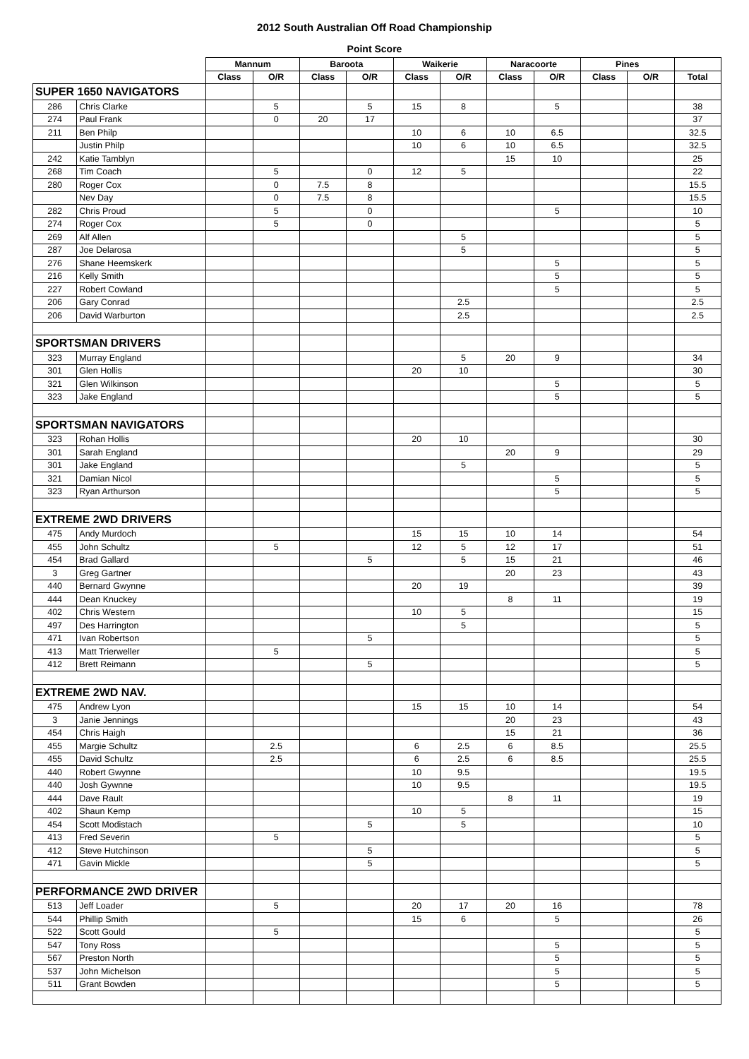2012 South Australian Off Road Championship
Point Score
| | | Mannum | | Baroota | | Waikerie | | Naracoorte | | Pines | | |
| --- | --- | --- | --- | --- | --- | --- | --- | --- | --- | --- | --- | --- |
| | | Class | O/R | Class | O/R | Class | O/R | Class | O/R | Class | O/R | Total |
| SUPER 1650 NAVIGATORS | | | | | | | | | | | | |
| 286 | Chris Clarke | | 5 | | 5 | 15 | 8 | | 5 | | | 38 |
| 274 | Paul Frank | | 0 | 20 | 17 | | | | | | | 37 |
| 211 | Ben Philp | | | | | 10 | 6 | 10 | 6.5 | | | 32.5 |
| | Justin Philp | | | | | 10 | 6 | 10 | 6.5 | | | 32.5 |
| 242 | Katie Tamblyn | | | | | | | 15 | 10 | | | 25 |
| 268 | Tim Coach | | 5 | | 0 | 12 | 5 | | | | | 22 |
| 280 | Roger Cox | | 0 | 7.5 | 8 | | | | | | | 15.5 |
| | Nev Day | | 0 | 7.5 | 8 | | | | | | | 15.5 |
| 282 | Chris Proud | | 5 | | 0 | | | | 5 | | | 10 |
| 274 | Roger Cox | | 5 | | 0 | | | | | | | 5 |
| 269 | Alf Allen | | | | | | 5 | | | | | 5 |
| 287 | Joe Delarosa | | | | | | 5 | | | | | 5 |
| 276 | Shane Heemskerk | | | | | | | | 5 | | | 5 |
| 216 | Kelly Smith | | | | | | | | 5 | | | 5 |
| 227 | Robert Cowland | | | | | | | | 5 | | | 5 |
| 206 | Gary Conrad | | | | | | 2.5 | | | | | 2.5 |
| 206 | David Warburton | | | | | | 2.5 | | | | | 2.5 |
| SPORTSMAN DRIVERS | | | | | | | | | | | | |
| 323 | Murray England | | | | | | 5 | 20 | 9 | | | 34 |
| 301 | Glen Hollis | | | | | 20 | 10 | | | | | 30 |
| 321 | Glen Wilkinson | | | | | | | | 5 | | | 5 |
| 323 | Jake England | | | | | | | | 5 | | | 5 |
| SPORTSMAN NAVIGATORS | | | | | | | | | | | | |
| 323 | Rohan Hollis | | | | | 20 | 10 | | | | | 30 |
| 301 | Sarah England | | | | | | | 20 | 9 | | | 29 |
| 301 | Jake England | | | | | | 5 | | | | | 5 |
| 321 | Damian Nicol | | | | | | | | 5 | | | 5 |
| 323 | Ryan Arthurson | | | | | | | | 5 | | | 5 |
| EXTREME 2WD DRIVERS | | | | | | | | | | | | |
| 475 | Andy Murdoch | | | | | 15 | 15 | 10 | 14 | | | 54 |
| 455 | John Schultz | | 5 | | | 12 | 5 | 12 | 17 | | | 51 |
| 454 | Brad Gallard | | | | 5 | | 5 | 15 | 21 | | | 46 |
| 3 | Greg Gartner | | | | | | | 20 | 23 | | | 43 |
| 440 | Bernard Gwynne | | | | | 20 | 19 | | | | | 39 |
| 444 | Dean Knuckey | | | | | | | 8 | 11 | | | 19 |
| 402 | Chris Western | | | | | 10 | 5 | | | | | 15 |
| 497 | Des Harrington | | | | | | 5 | | | | | 5 |
| 471 | Ivan Robertson | | | | 5 | | | | | | | 5 |
| 413 | Matt Trierweller | | 5 | | | | | | | | | 5 |
| 412 | Brett Reimann | | | | 5 | | | | | | | 5 |
| EXTREME 2WD NAV. | | | | | | | | | | | | |
| 475 | Andrew Lyon | | | | | 15 | 15 | 10 | 14 | | | 54 |
| 3 | Janie Jennings | | | | | | | 20 | 23 | | | 43 |
| 454 | Chris Haigh | | | | | | | 15 | 21 | | | 36 |
| 455 | Margie Schultz | | 2.5 | | | 6 | 2.5 | 6 | 8.5 | | | 25.5 |
| 455 | David Schultz | | 2.5 | | | 6 | 2.5 | 6 | 8.5 | | | 25.5 |
| 440 | Robert Gwynne | | | | | 10 | 9.5 | | | | | 19.5 |
| 440 | Josh Gywnne | | | | | 10 | 9.5 | | | | | 19.5 |
| 444 | Dave Rault | | | | | | | 8 | 11 | | | 19 |
| 402 | Shaun Kemp | | | | | 10 | 5 | | | | | 15 |
| 454 | Scott Modistach | | | | 5 | | 5 | | | | | 10 |
| 413 | Fred Severin | | 5 | | | | | | | | | 5 |
| 412 | Steve Hutchinson | | | | 5 | | | | | | | 5 |
| 471 | Gavin Mickle | | | | 5 | | | | | | | 5 |
| PERFORMANCE 2WD DRIVER | | | | | | | | | | | | |
| 513 | Jeff Loader | | 5 | | | 20 | 17 | 20 | 16 | | | 78 |
| 544 | Phillip Smith | | | | | 15 | 6 | | 5 | | | 26 |
| 522 | Scott Gould | | 5 | | | | | | | | | 5 |
| 547 | Tony Ross | | | | | | | | 5 | | | 5 |
| 567 | Preston North | | | | | | | | 5 | | | 5 |
| 537 | John Michelson | | | | | | | | 5 | | | 5 |
| 511 | Grant Bowden | | | | | | | | 5 | | | 5 |